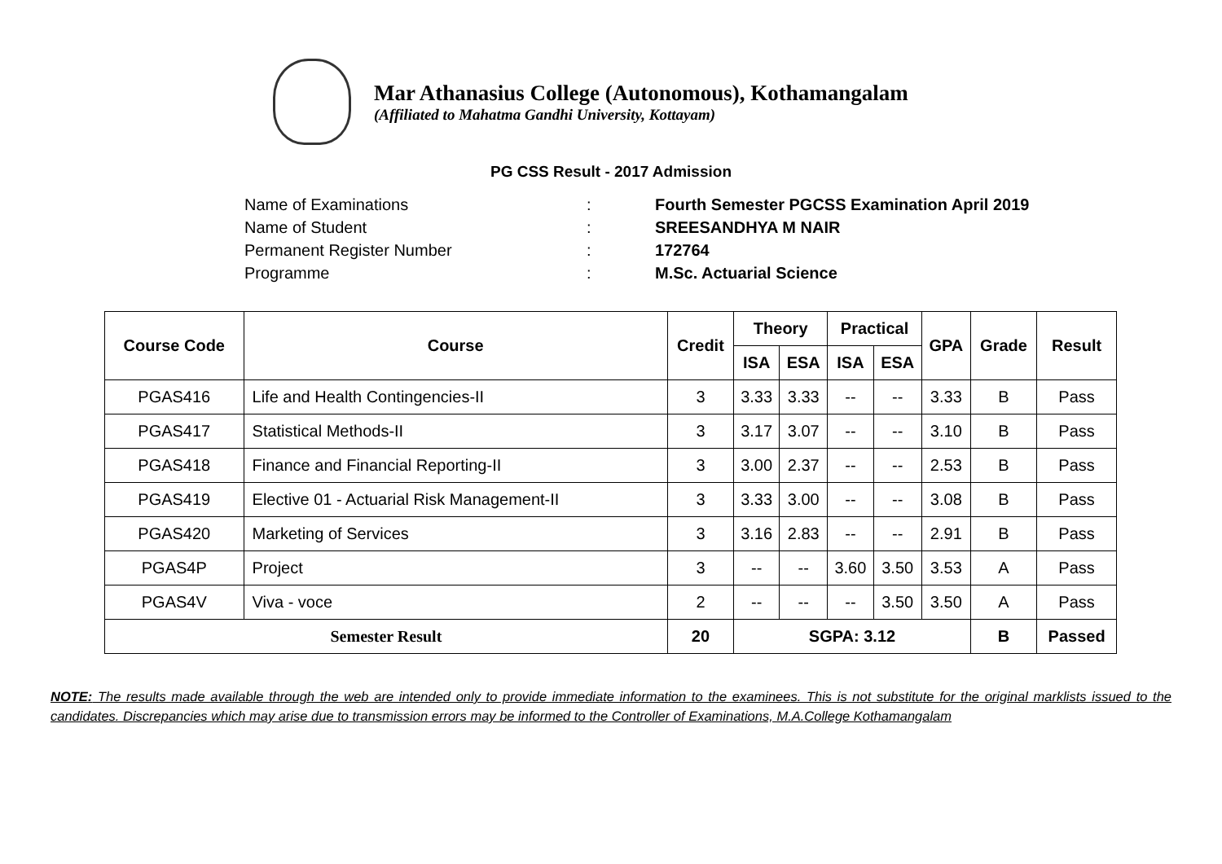Mar Athanasius College (Autonomous), Kothamangalam
(Affiliated to Mahatma Gandhi University, Kottayam)
PG CSS Result - 2017 Admission
Name of Examinations: Fourth Semester PGCSS Examination April 2019
Name of Student: SREESANDHYA M NAIR
Permanent Register Number: 172764
Programme: M.Sc. Actuarial Science
| Course Code | Course | Credit | Theory | | Practical | | GPA | Grade | Result |
| --- | --- | --- | --- | --- | --- | --- | --- | --- | --- |
| | | | ISA | ESA | ISA | ESA | | | |
| PGAS416 | Life and Health Contingencies-II | 3 | 3.33 | 3.33 | -- | -- | 3.33 | B | Pass |
| PGAS417 | Statistical Methods-II | 3 | 3.17 | 3.07 | -- | -- | 3.10 | B | Pass |
| PGAS418 | Finance and Financial Reporting-II | 3 | 3.00 | 2.37 | -- | -- | 2.53 | B | Pass |
| PGAS419 | Elective 01 - Actuarial Risk Management-II | 3 | 3.33 | 3.00 | -- | -- | 3.08 | B | Pass |
| PGAS420 | Marketing of Services | 3 | 3.16 | 2.83 | -- | -- | 2.91 | B | Pass |
| PGAS4P | Project | 3 | -- | -- | 3.60 | 3.50 | 3.53 | A | Pass |
| PGAS4V | Viva - voce | 2 | -- | -- | -- | 3.50 | 3.50 | A | Pass |
| Semester Result | | 20 | SGPA: 3.12 | | | | | B | Passed |
NOTE: The results made available through the web are intended only to provide immediate information to the examinees. This is not substitute for the original marklists issued to the candidates. Discrepancies which may arise due to transmission errors may be informed to the Controller of Examinations, M.A.College Kothamangalam